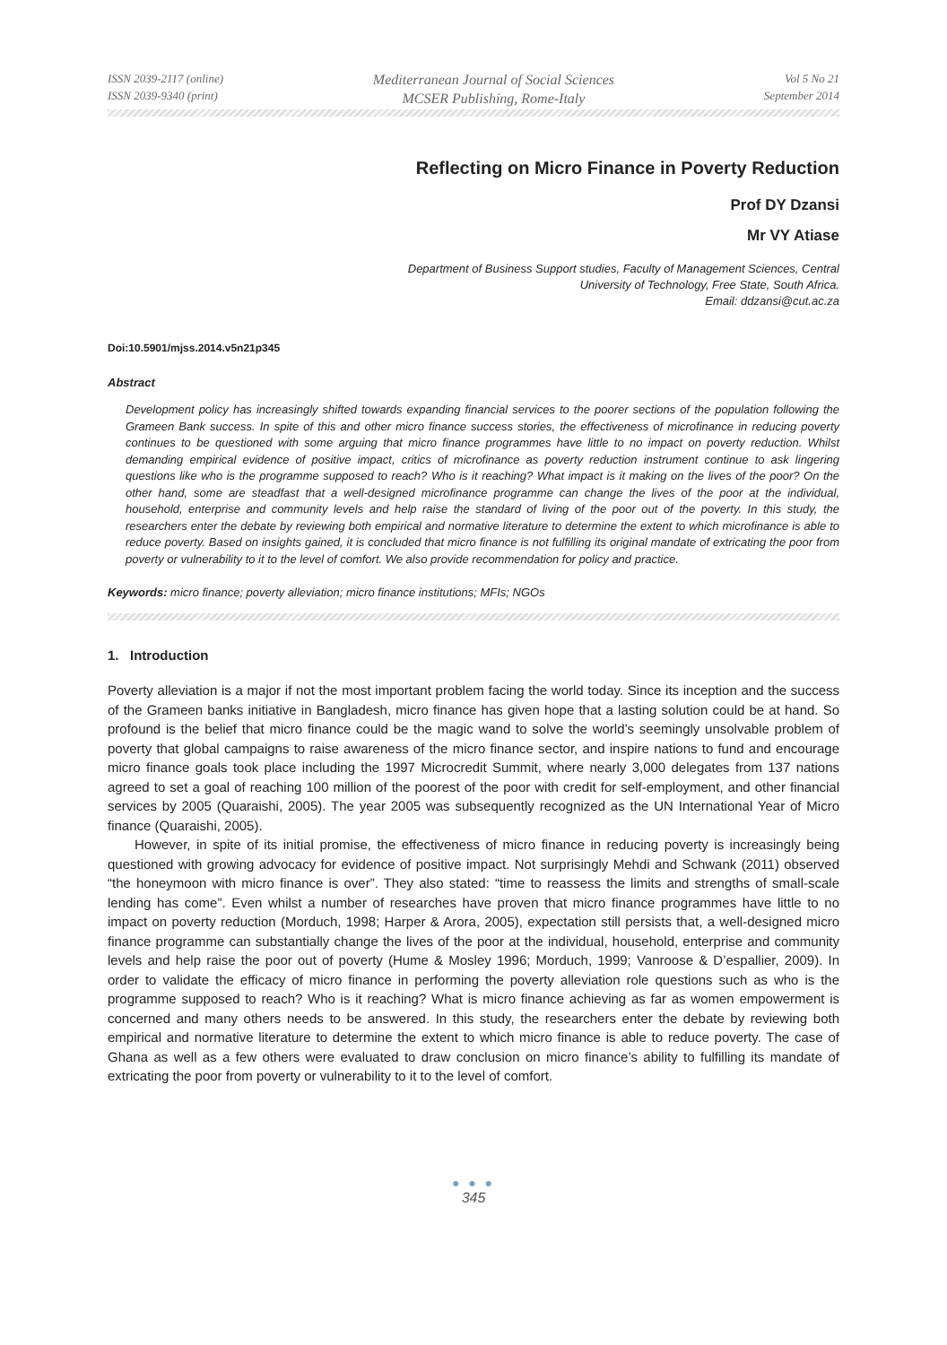ISSN 2039-2117 (online)
ISSN 2039-9340 (print)
Mediterranean Journal of Social Sciences
MCSER Publishing, Rome-Italy
Vol 5 No 21
September 2014
Reflecting on Micro Finance in Poverty Reduction
Prof DY Dzansi
Mr VY Atiase
Department of Business Support studies, Faculty of Management Sciences, Central
University of Technology, Free State, South Africa.
Email: ddzansi@cut.ac.za
Doi:10.5901/mjss.2014.v5n21p345
Abstract
Development policy has increasingly shifted towards expanding financial services to the poorer sections of the population following the Grameen Bank success. In spite of this and other micro finance success stories, the effectiveness of microfinance in reducing poverty continues to be questioned with some arguing that micro finance programmes have little to no impact on poverty reduction. Whilst demanding empirical evidence of positive impact, critics of microfinance as poverty reduction instrument continue to ask lingering questions like who is the programme supposed to reach? Who is it reaching? What impact is it making on the lives of the poor? On the other hand, some are steadfast that a well-designed microfinance programme can change the lives of the poor at the individual, household, enterprise and community levels and help raise the standard of living of the poor out of the poverty. In this study, the researchers enter the debate by reviewing both empirical and normative literature to determine the extent to which microfinance is able to reduce poverty. Based on insights gained, it is concluded that micro finance is not fulfilling its original mandate of extricating the poor from poverty or vulnerability to it to the level of comfort. We also provide recommendation for policy and practice.
Keywords: micro finance; poverty alleviation; micro finance institutions; MFIs; NGOs
1. Introduction
Poverty alleviation is a major if not the most important problem facing the world today. Since its inception and the success of the Grameen banks initiative in Bangladesh, micro finance has given hope that a lasting solution could be at hand. So profound is the belief that micro finance could be the magic wand to solve the world’s seemingly unsolvable problem of poverty that global campaigns to raise awareness of the micro finance sector, and inspire nations to fund and encourage micro finance goals took place including the 1997 Microcredit Summit, where nearly 3,000 delegates from 137 nations agreed to set a goal of reaching 100 million of the poorest of the poor with credit for self-employment, and other financial services by 2005 (Quaraishi, 2005). The year 2005 was subsequently recognized as the UN International Year of Micro finance (Quaraishi, 2005).
However, in spite of its initial promise, the effectiveness of micro finance in reducing poverty is increasingly being questioned with growing advocacy for evidence of positive impact. Not surprisingly Mehdi and Schwank (2011) observed “the honeymoon with micro finance is over”. They also stated: “time to reassess the limits and strengths of small-scale lending has come”. Even whilst a number of researches have proven that micro finance programmes have little to no impact on poverty reduction (Morduch, 1998; Harper & Arora, 2005), expectation still persists that, a well-designed micro finance programme can substantially change the lives of the poor at the individual, household, enterprise and community levels and help raise the poor out of poverty (Hume & Mosley 1996; Morduch, 1999; Vanroose & D’espallier, 2009). In order to validate the efficacy of micro finance in performing the poverty alleviation role questions such as who is the programme supposed to reach? Who is it reaching? What is micro finance achieving as far as women empowerment is concerned and many others needs to be answered. In this study, the researchers enter the debate by reviewing both empirical and normative literature to determine the extent to which micro finance is able to reduce poverty. The case of Ghana as well as a few others were evaluated to draw conclusion on micro finance’s ability to fulfilling its mandate of extricating the poor from poverty or vulnerability to it to the level of comfort.
● ● ●
345